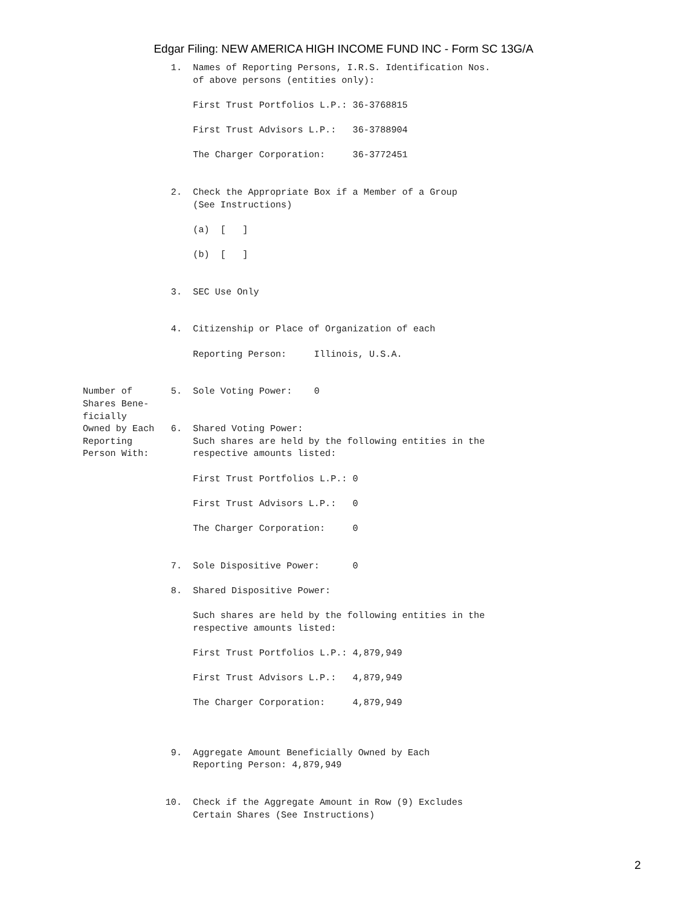Edgar Filing: NEW AMERICA HIGH INCOME FUND INC - Form SC 13G/A
                1.  Names of Reporting Persons, I.R.S. Identification Nos.
                    of above persons (entities only):

                    First Trust Portfolios L.P.: 36-3768815

                    First Trust Advisors L.P.:   36-3788904

                    The Charger Corporation:     36-3772451


                2.  Check the Appropriate Box if a Member of a Group
                    (See Instructions)

                    (a)  [   ]

                    (b)  [   ]


                3.  SEC Use Only


                4.  Citizenship or Place of Organization of each

                    Reporting Person:     Illinois, U.S.A.


Number of       5.  Sole Voting Power:    0
Shares Bene-
ficially
Owned by Each   6.  Shared Voting Power:
Reporting           Such shares are held by the following entities in the
Person With:        respective amounts listed:

                    First Trust Portfolios L.P.: 0

                    First Trust Advisors L.P.:   0

                    The Charger Corporation:     0


                7.  Sole Dispositive Power:      0

                8.  Shared Dispositive Power:

                    Such shares are held by the following entities in the
                    respective amounts listed:

                    First Trust Portfolios L.P.: 4,879,949

                    First Trust Advisors L.P.:   4,879,949

                    The Charger Corporation:     4,879,949



                9.  Aggregate Amount Beneficially Owned by Each
                    Reporting Person: 4,879,949


               10.  Check if the Aggregate Amount in Row (9) Excludes
                    Certain Shares (See Instructions)
2